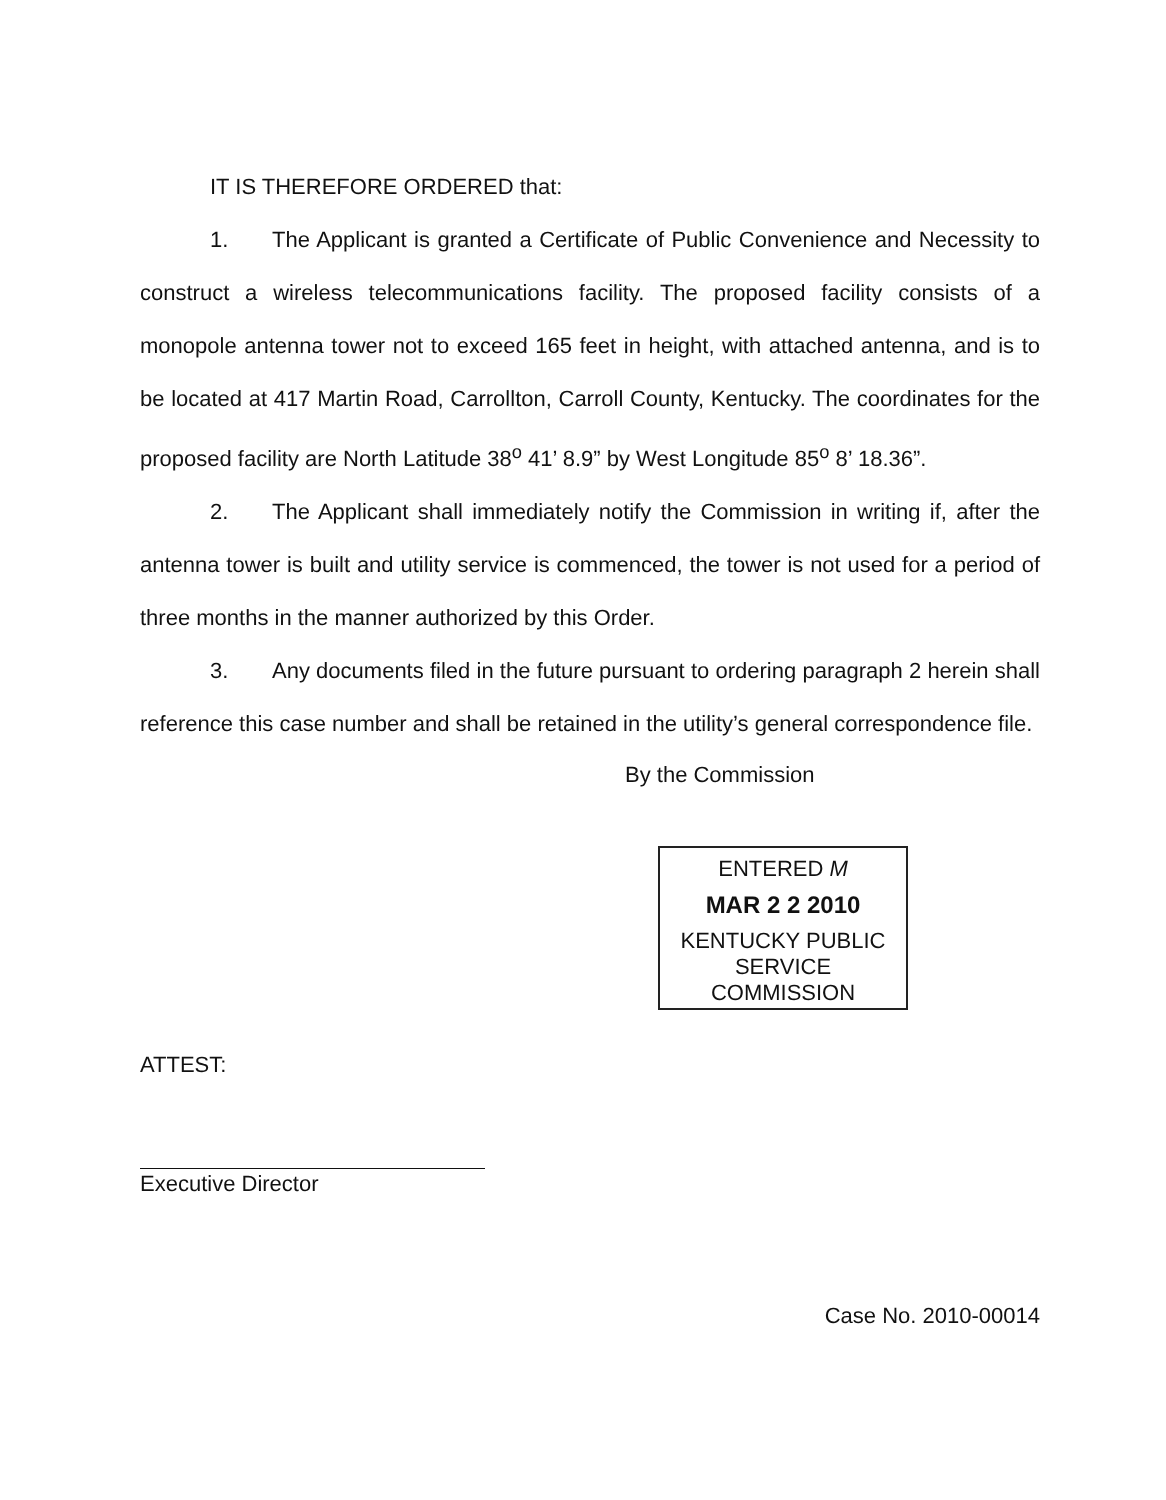IT IS THEREFORE ORDERED that:
1. The Applicant is granted a Certificate of Public Convenience and Necessity to construct a wireless telecommunications facility. The proposed facility consists of a monopole antenna tower not to exceed 165 feet in height, with attached antenna, and is to be located at 417 Martin Road, Carrollton, Carroll County, Kentucky. The coordinates for the proposed facility are North Latitude 38<sup>o</sup> 41’ 8.9” by West Longitude 85<sup>o</sup> 8’ 18.36”.
2. The Applicant shall immediately notify the Commission in writing if, after the antenna tower is built and utility service is commenced, the tower is not used for a period of three months in the manner authorized by this Order.
3. Any documents filed in the future pursuant to ordering paragraph 2 herein shall reference this case number and shall be retained in the utility’s general correspondence file.
By the Commission
ENTERED M
MAR 2 2 2010
KENTUCKY PUBLIC
SERVICE COMMISSION
ATTEST:
Executive Director
Case No. 2010-00014